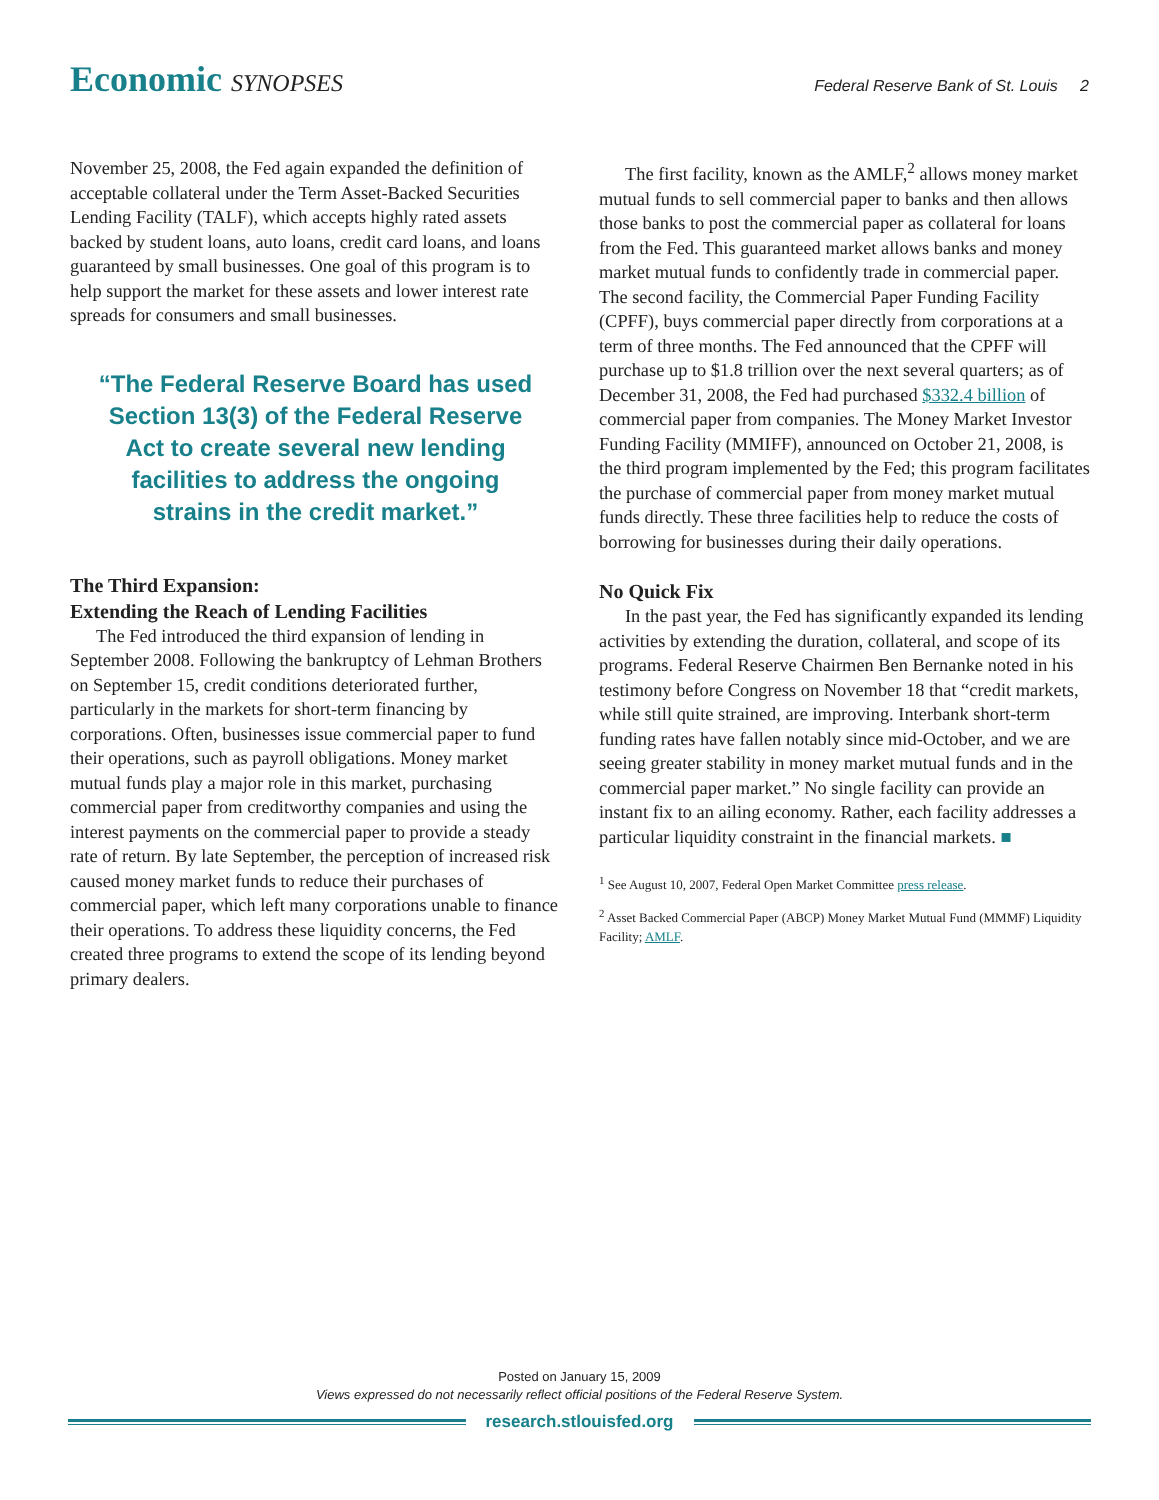Economic SYNOPSES
Federal Reserve Bank of St. Louis 2
November 25, 2008, the Fed again expanded the definition of acceptable collateral under the Term Asset-Backed Securities Lending Facility (TALF), which accepts highly rated assets backed by student loans, auto loans, credit card loans, and loans guaranteed by small businesses. One goal of this program is to help support the market for these assets and lower interest rate spreads for consumers and small businesses.
“The Federal Reserve Board has used Section 13(3) of the Federal Reserve Act to create several new lending facilities to address the ongoing strains in the credit market.”
The Third Expansion:
Extending the Reach of Lending Facilities
The Fed introduced the third expansion of lending in September 2008. Following the bankruptcy of Lehman Brothers on September 15, credit conditions deteriorated further, particularly in the markets for short-term financing by corporations. Often, businesses issue commercial paper to fund their operations, such as payroll obligations. Money market mutual funds play a major role in this market, purchasing commercial paper from creditworthy companies and using the interest payments on the commercial paper to provide a steady rate of return. By late September, the perception of increased risk caused money market funds to reduce their purchases of commercial paper, which left many corporations unable to finance their operations. To address these liquidity concerns, the Fed created three programs to extend the scope of its lending beyond primary dealers.
The first facility, known as the AMLF,<sup>2</sup> allows money market mutual funds to sell commercial paper to banks and then allows those banks to post the commercial paper as collateral for loans from the Fed. This guaranteed market allows banks and money market mutual funds to confidently trade in commercial paper. The second facility, the Commercial Paper Funding Facility (CPFF), buys commercial paper directly from corporations at a term of three months. The Fed announced that the CPFF will purchase up to $1.8 trillion over the next several quarters; as of December 31, 2008, the Fed had purchased $332.4 billion of commercial paper from companies. The Money Market Investor Funding Facility (MMIFF), announced on October 21, 2008, is the third program implemented by the Fed; this program facilitates the purchase of commercial paper from money market mutual funds directly. These three facilities help to reduce the costs of borrowing for businesses during their daily operations.
No Quick Fix
In the past year, the Fed has significantly expanded its lending activities by extending the duration, collateral, and scope of its programs. Federal Reserve Chairmen Ben Bernanke noted in his testimony before Congress on November 18 that “credit markets, while still quite strained, are improving. Interbank short-term funding rates have fallen notably since mid-October, and we are seeing greater stability in money market mutual funds and in the commercial paper market.” No single facility can provide an instant fix to an ailing economy. Rather, each facility addresses a particular liquidity constraint in the financial markets. ■
<sup>1</sup> See August 10, 2007, Federal Open Market Committee press release.
<sup>2</sup> Asset Backed Commercial Paper (ABCP) Money Market Mutual Fund (MMMF) Liquidity Facility; AMLF.
Posted on January 15, 2009
Views expressed do not necessarily reflect official positions of the Federal Reserve System.
research.stlouisfed.org